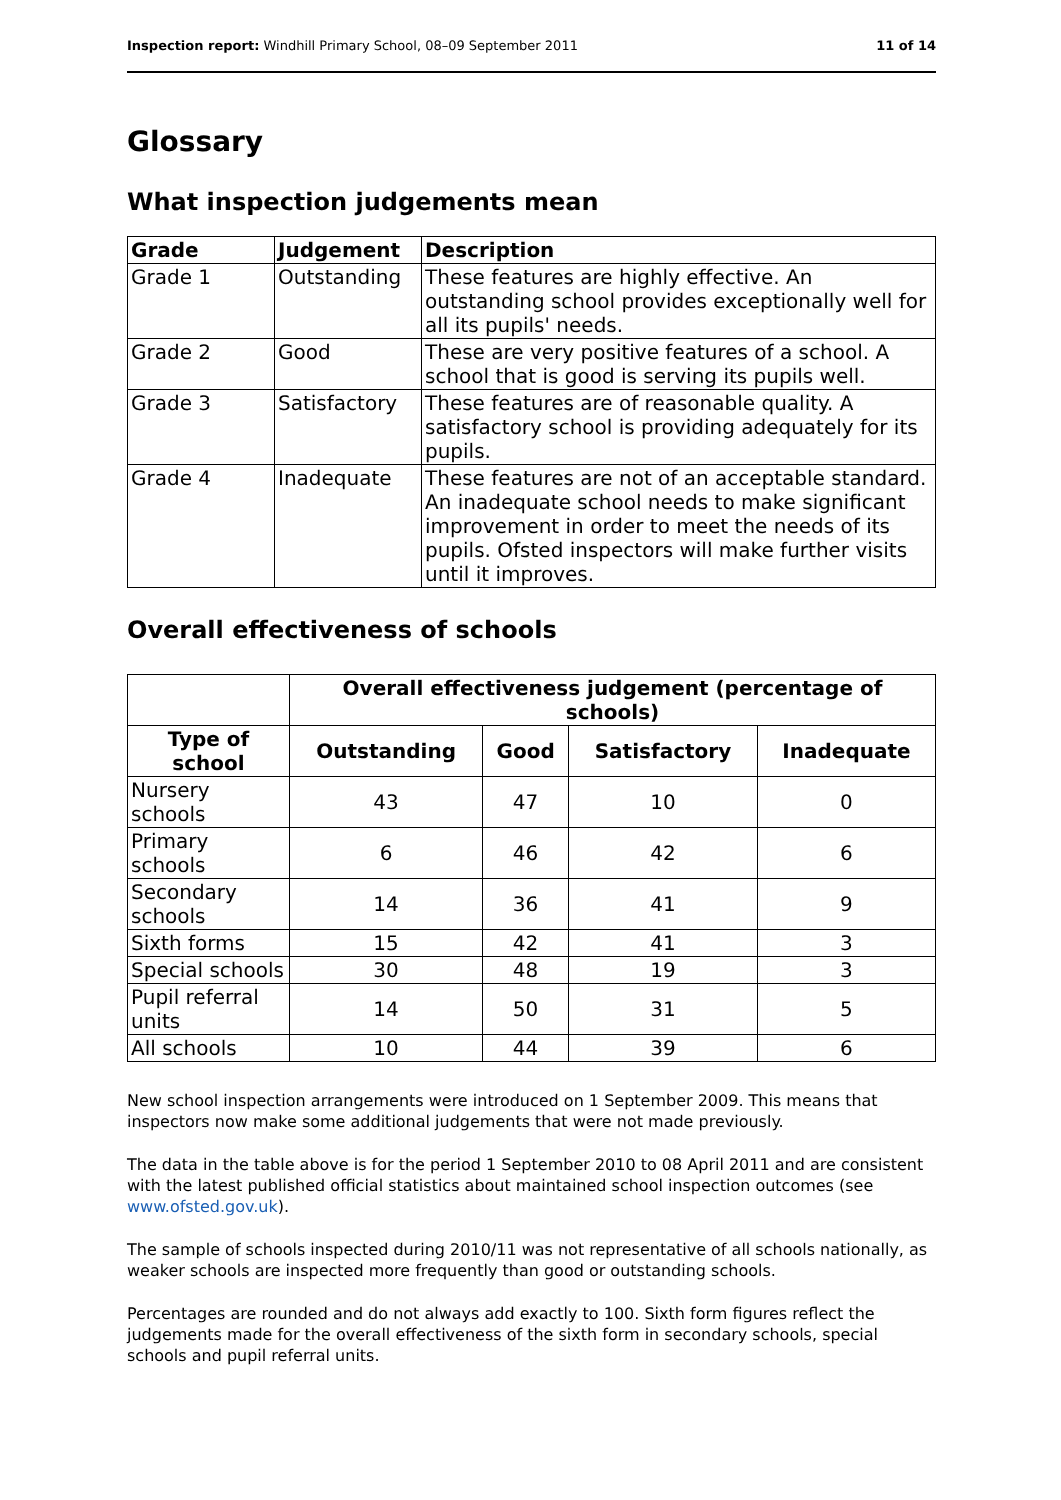Inspection report: Windhill Primary School, 08–09 September 2011 11 of 14
Glossary
What inspection judgements mean
| Grade | Judgement | Description |
| --- | --- | --- |
| Grade 1 | Outstanding | These features are highly effective. An outstanding school provides exceptionally well for all its pupils' needs. |
| Grade 2 | Good | These are very positive features of a school. A school that is good is serving its pupils well. |
| Grade 3 | Satisfactory | These features are of reasonable quality. A satisfactory school is providing adequately for its pupils. |
| Grade 4 | Inadequate | These features are not of an acceptable standard. An inadequate school needs to make significant improvement in order to meet the needs of its pupils. Ofsted inspectors will make further visits until it improves. |
Overall effectiveness of schools
| | Overall effectiveness judgement (percentage of schools) | | | |
| --- | --- | --- | --- | --- |
| Type of school | Outstanding | Good | Satisfactory | Inadequate |
| Nursery schools | 43 | 47 | 10 | 0 |
| Primary schools | 6 | 46 | 42 | 6 |
| Secondary schools | 14 | 36 | 41 | 9 |
| Sixth forms | 15 | 42 | 41 | 3 |
| Special schools | 30 | 48 | 19 | 3 |
| Pupil referral units | 14 | 50 | 31 | 5 |
| All schools | 10 | 44 | 39 | 6 |
New school inspection arrangements were introduced on 1 September 2009. This means that inspectors now make some additional judgements that were not made previously.
The data in the table above is for the period 1 September 2010 to 08 April 2011 and are consistent with the latest published official statistics about maintained school inspection outcomes (see www.ofsted.gov.uk).
The sample of schools inspected during 2010/11 was not representative of all schools nationally, as weaker schools are inspected more frequently than good or outstanding schools.
Percentages are rounded and do not always add exactly to 100. Sixth form figures reflect the judgements made for the overall effectiveness of the sixth form in secondary schools, special schools and pupil referral units.